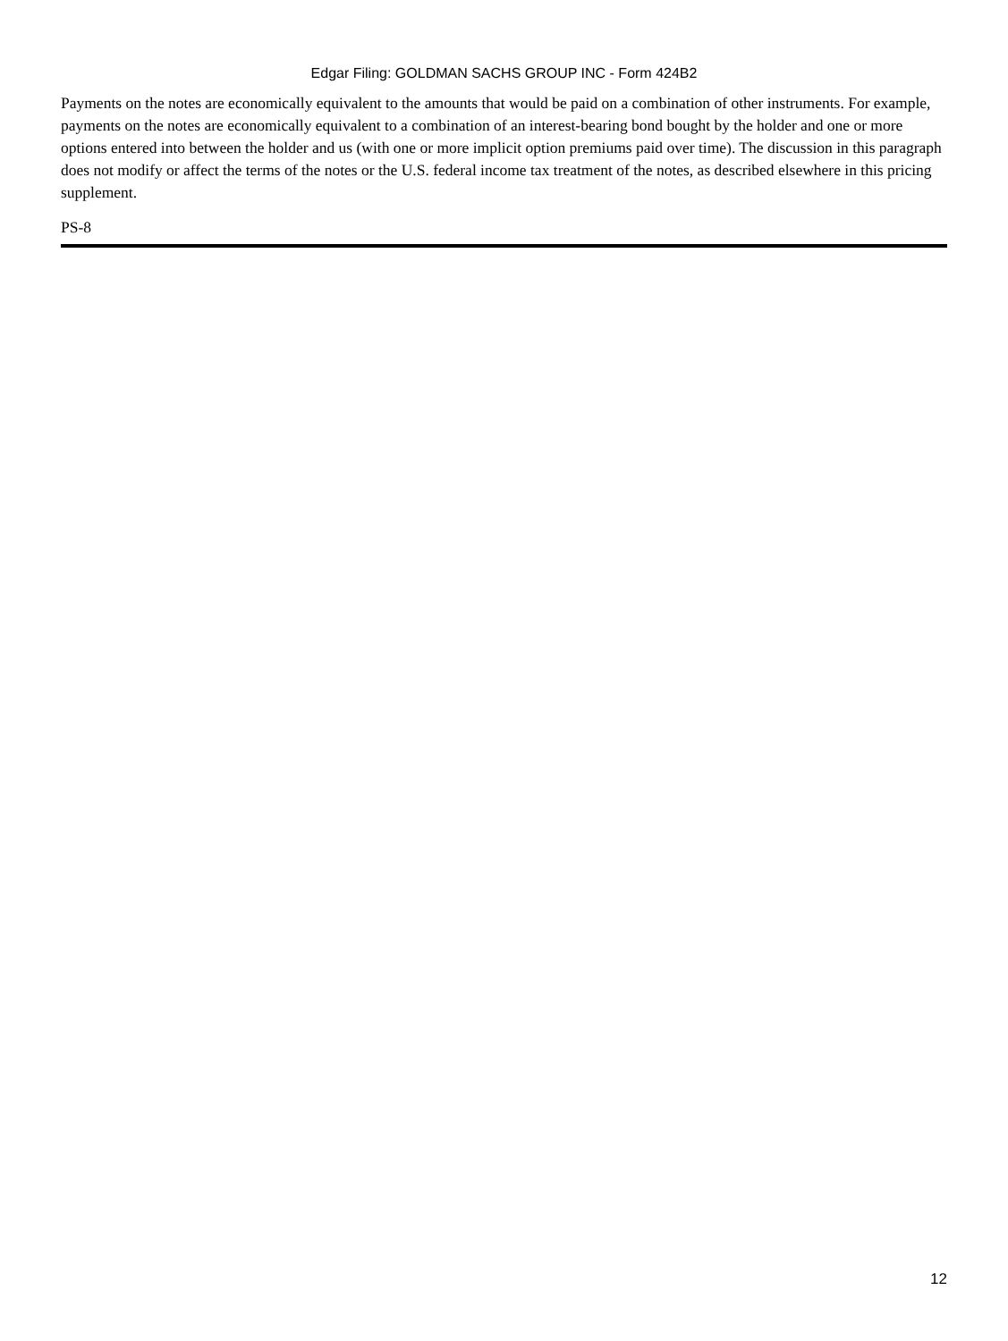Edgar Filing: GOLDMAN SACHS GROUP INC - Form 424B2
Payments on the notes are economically equivalent to the amounts that would be paid on a combination of other instruments. For example, payments on the notes are economically equivalent to a combination of an interest-bearing bond bought by the holder and one or more options entered into between the holder and us (with one or more implicit option premiums paid over time). The discussion in this paragraph does not modify or affect the terms of the notes or the U.S. federal income tax treatment of the notes, as described elsewhere in this pricing supplement.
PS-8
12